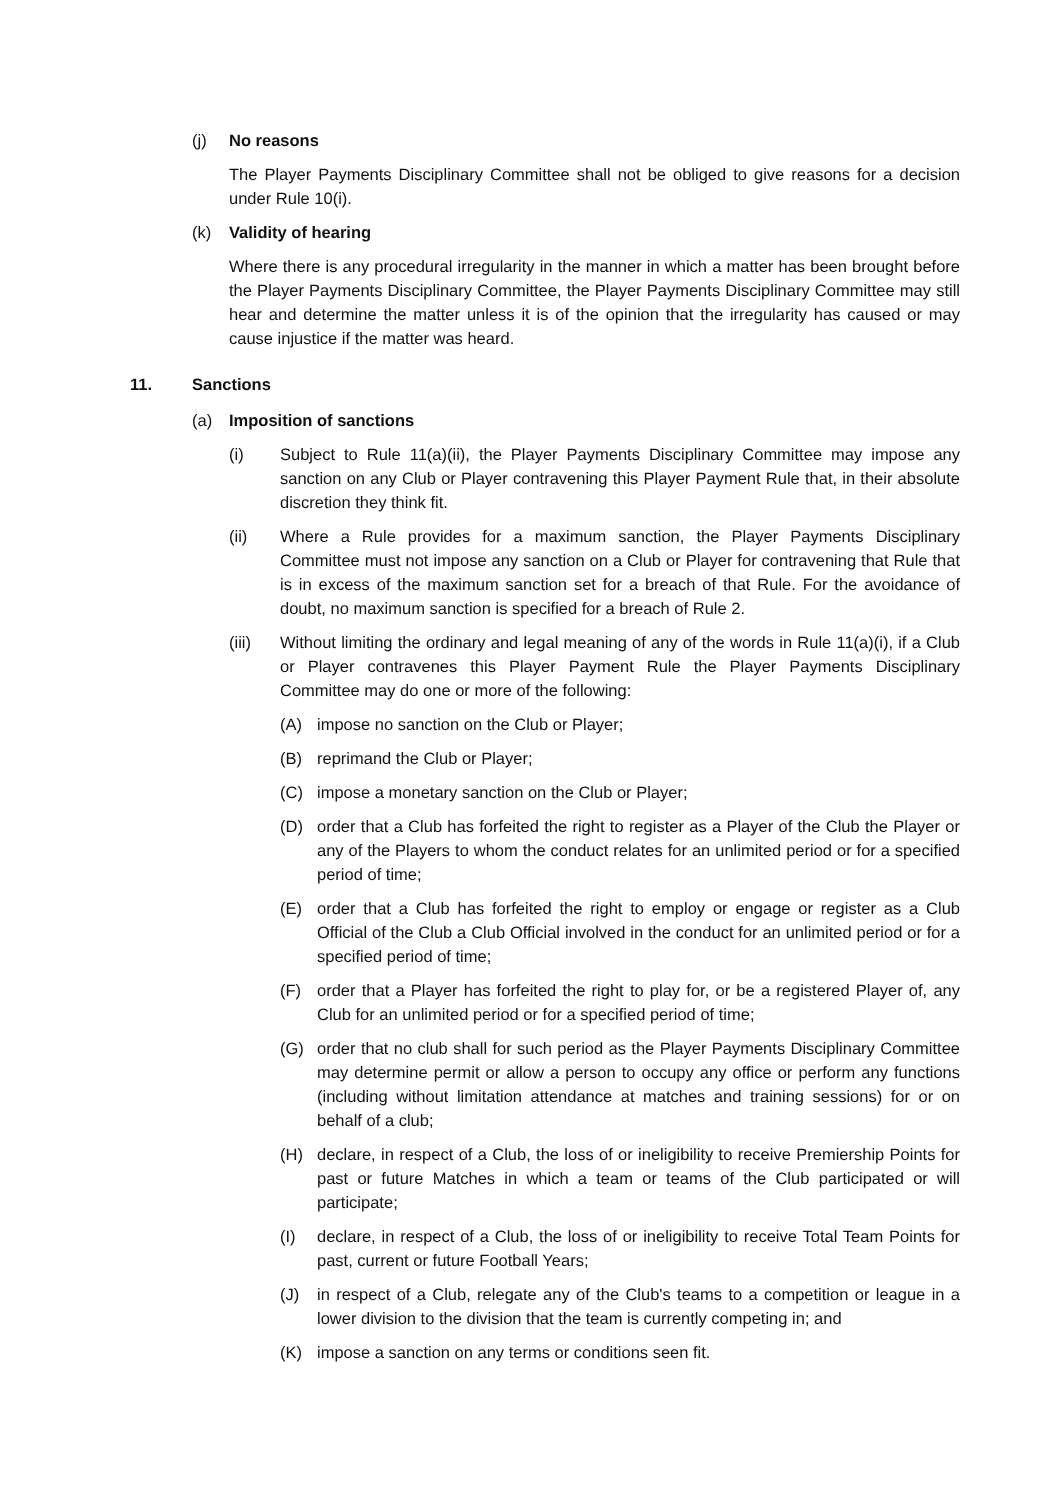(j) No reasons
The Player Payments Disciplinary Committee shall not be obliged to give reasons for a decision under Rule 10(i).
(k) Validity of hearing
Where there is any procedural irregularity in the manner in which a matter has been brought before the Player Payments Disciplinary Committee, the Player Payments Disciplinary Committee may still hear and determine the matter unless it is of the opinion that the irregularity has caused or may cause injustice if the matter was heard.
11. Sanctions
(a) Imposition of sanctions
(i) Subject to Rule 11(a)(ii), the Player Payments Disciplinary Committee may impose any sanction on any Club or Player contravening this Player Payment Rule that, in their absolute discretion they think fit.
(ii) Where a Rule provides for a maximum sanction, the Player Payments Disciplinary Committee must not impose any sanction on a Club or Player for contravening that Rule that is in excess of the maximum sanction set for a breach of that Rule. For the avoidance of doubt, no maximum sanction is specified for a breach of Rule 2.
(iii) Without limiting the ordinary and legal meaning of any of the words in Rule 11(a)(i), if a Club or Player contravenes this Player Payment Rule the Player Payments Disciplinary Committee may do one or more of the following:
(A) impose no sanction on the Club or Player;
(B) reprimand the Club or Player;
(C) impose a monetary sanction on the Club or Player;
(D) order that a Club has forfeited the right to register as a Player of the Club the Player or any of the Players to whom the conduct relates for an unlimited period or for a specified period of time;
(E) order that a Club has forfeited the right to employ or engage or register as a Club Official of the Club a Club Official involved in the conduct for an unlimited period or for a specified period of time;
(F) order that a Player has forfeited the right to play for, or be a registered Player of, any Club for an unlimited period or for a specified period of time;
(G) order that no club shall for such period as the Player Payments Disciplinary Committee may determine permit or allow a person to occupy any office or perform any functions (including without limitation attendance at matches and training sessions) for or on behalf of a club;
(H) declare, in respect of a Club, the loss of or ineligibility to receive Premiership Points for past or future Matches in which a team or teams of the Club participated or will participate;
(I) declare, in respect of a Club, the loss of or ineligibility to receive Total Team Points for past, current or future Football Years;
(J) in respect of a Club, relegate any of the Club's teams to a competition or league in a lower division to the division that the team is currently competing in; and
(K) impose a sanction on any terms or conditions seen fit.